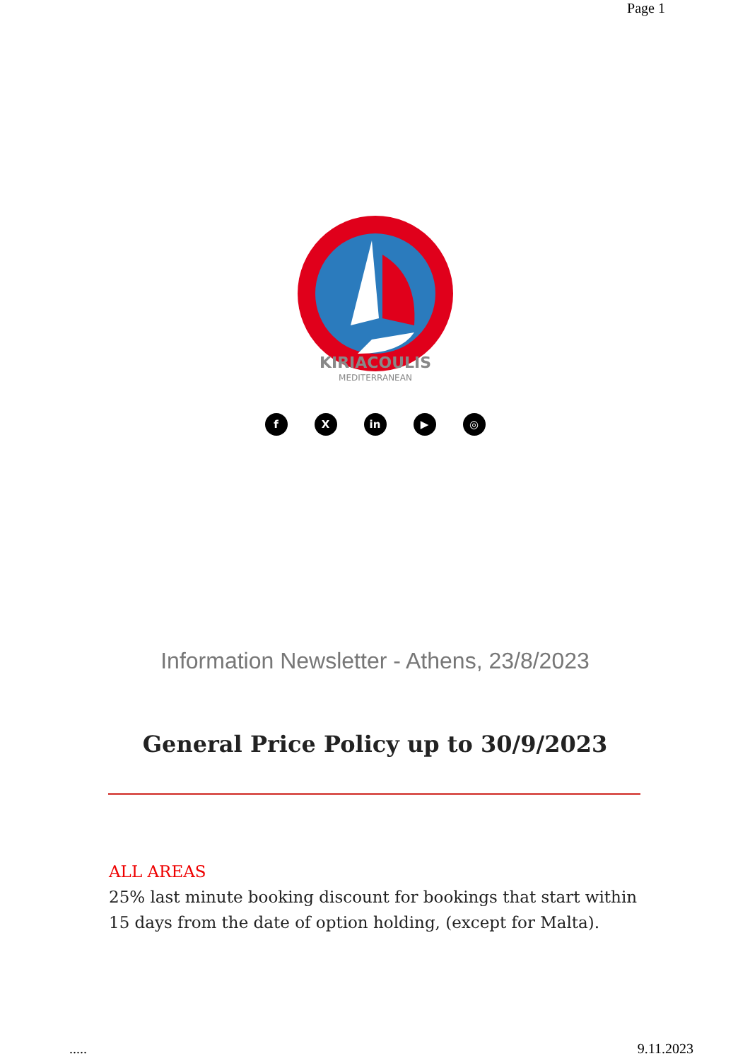Page 1
KIRIACOULIS
MEDITERRANEAN
f X in ▶ ◎
Information Newsletter - Athens, 23/8/2023
General Price Policy up to 30/9/2023
ALL AREAS
25% last minute booking discount for bookings that start within 15 days from the date of option holding, (except for Malta).
..... 9.11.2023